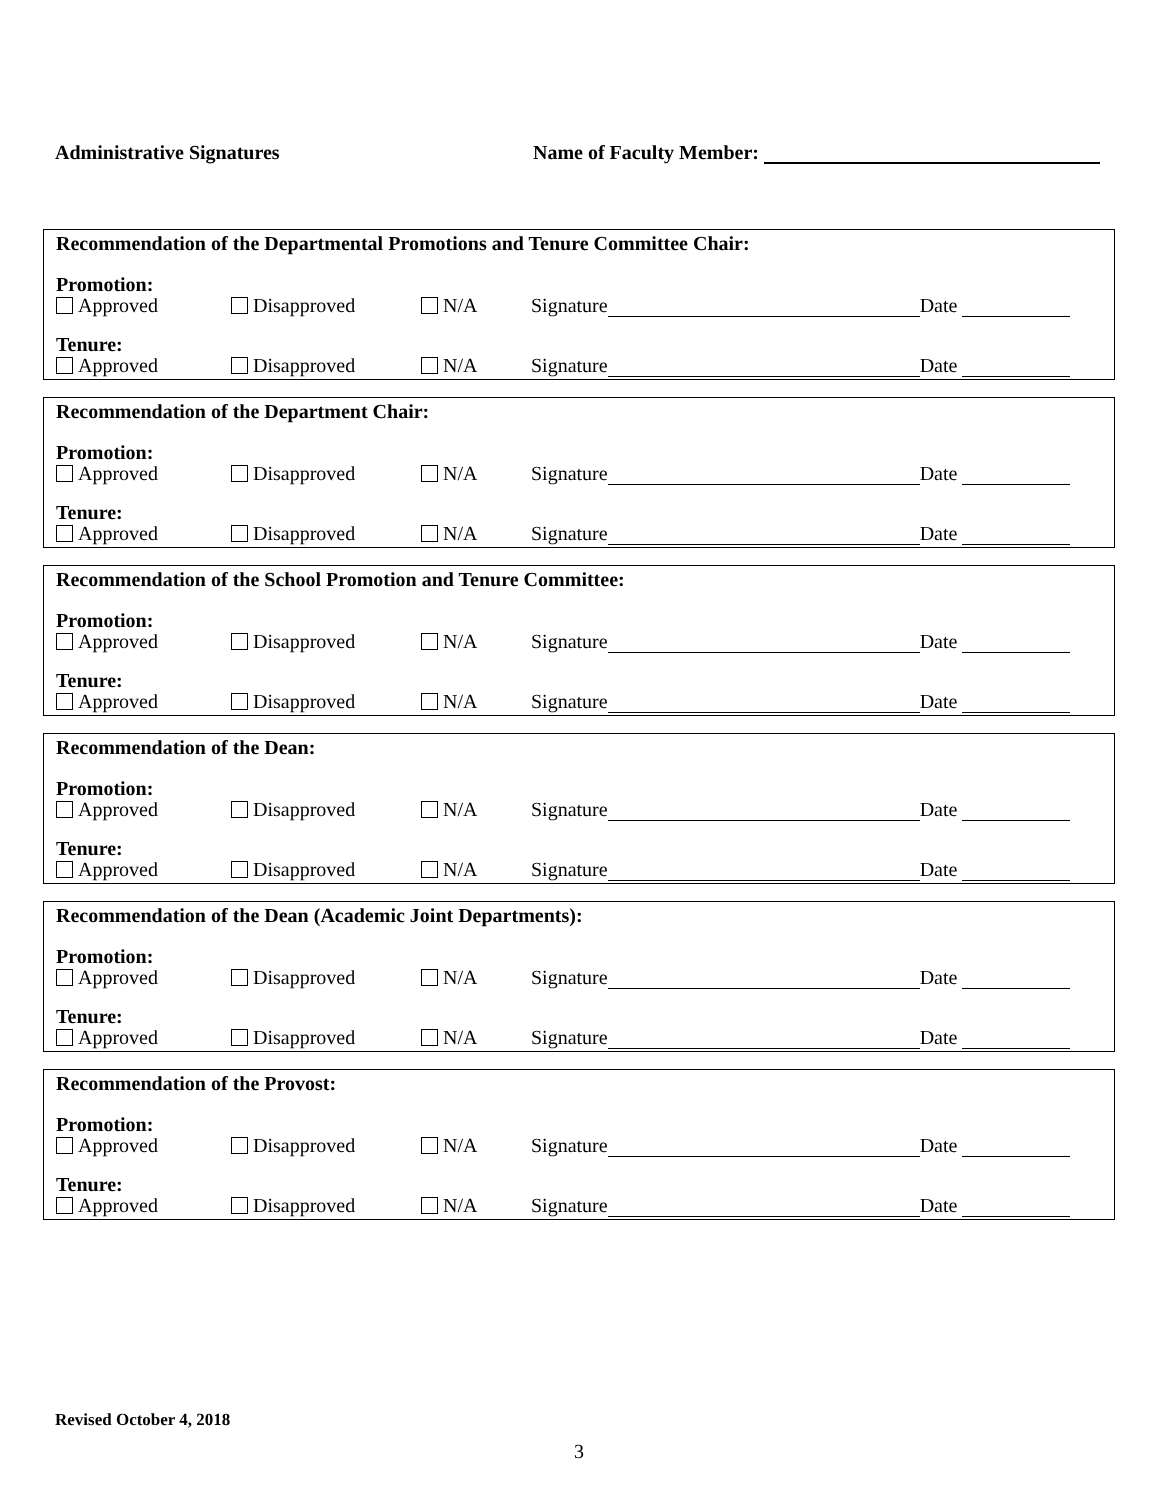Administrative Signatures Name of Faculty Member:
Recommendation of the Departmental Promotions and Tenure Committee Chair:
Promotion:
Approved
Disapproved
N/A
Signature Date
Tenure:
Approved
Disapproved
N/A
Signature Date
Recommendation of the Department Chair:
Promotion:
Approved
Disapproved
N/A
Signature Date
Tenure:
Approved
Disapproved
N/A
Signature Date
Recommendation of the School Promotion and Tenure Committee:
Promotion:
Approved
Disapproved
N/A
Signature Date
Tenure:
Approved
Disapproved
N/A
Signature Date
Recommendation of the Dean:
Promotion:
Approved
Disapproved
N/A
Signature Date
Tenure:
Approved
Disapproved
N/A
Signature Date
Recommendation of the Dean (Academic Joint Departments):
Promotion:
Approved
Disapproved
N/A
Signature Date
Tenure:
Approved
Disapproved
N/A
Signature Date
Recommendation of the Provost:
Promotion:
Approved
Disapproved
N/A
Signature Date
Tenure:
Approved
Disapproved
N/A
Signature Date
Revised October 4, 2018
3